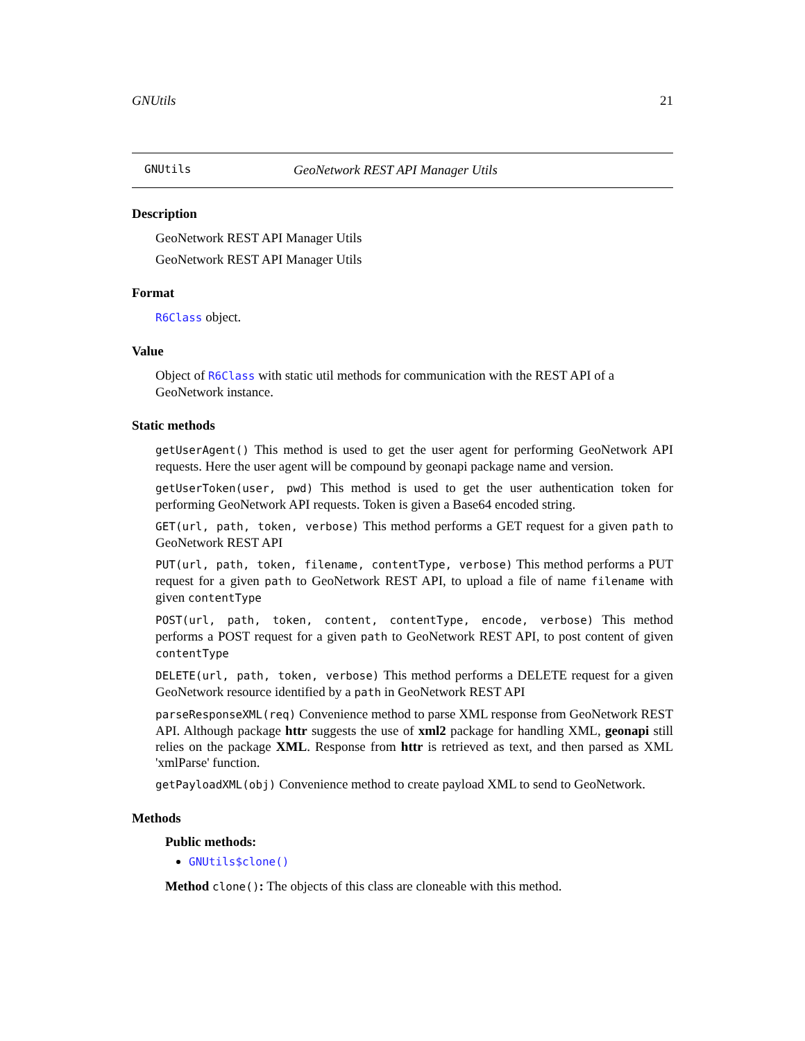GNUtils 21
GNUtils GeoNetwork REST API Manager Utils
Description
GeoNetwork REST API Manager Utils
GeoNetwork REST API Manager Utils
Format
R6Class object.
Value
Object of R6Class with static util methods for communication with the REST API of a GeoNetwork instance.
Static methods
getUserAgent() This method is used to get the user agent for performing GeoNetwork API requests. Here the user agent will be compound by geonapi package name and version.
getUserToken(user, pwd) This method is used to get the user authentication token for performing GeoNetwork API requests. Token is given a Base64 encoded string.
GET(url, path, token, verbose) This method performs a GET request for a given path to GeoNetwork REST API
PUT(url, path, token, filename, contentType, verbose) This method performs a PUT request for a given path to GeoNetwork REST API, to upload a file of name filename with given contentType
POST(url, path, token, content, contentType, encode, verbose) This method performs a POST request for a given path to GeoNetwork REST API, to post content of given contentType
DELETE(url, path, token, verbose) This method performs a DELETE request for a given GeoNetwork resource identified by a path in GeoNetwork REST API
parseResponseXML(req) Convenience method to parse XML response from GeoNetwork REST API. Although package httr suggests the use of xml2 package for handling XML, geonapi still relies on the package XML. Response from httr is retrieved as text, and then parsed as XML 'xmlParse' function.
getPayloadXML(obj) Convenience method to create payload XML to send to GeoNetwork.
Methods
Public methods:
GNUtils$clone()
Method clone(): The objects of this class are cloneable with this method.